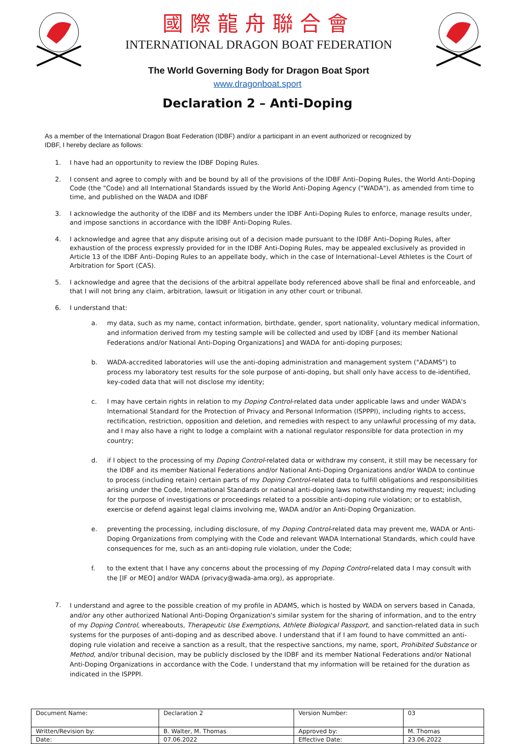國際龍舟聯合會
INTERNATIONAL DRAGON BOAT FEDERATION
The World Governing Body for Dragon Boat Sport
www.dragonboat.sport
Declaration 2 – Anti-Doping
As a member of the International Dragon Boat Federation (IDBF) and/or a participant in an event authorized or recognized by IDBF, I hereby declare as follows:
1. I have had an opportunity to review the IDBF Doping Rules.
2. I consent and agree to comply with and be bound by all of the provisions of the IDBF Anti–Doping Rules, the World Anti-Doping Code (the "Code) and all International Standards issued by the World Anti-Doping Agency ("WADA"), as amended from time to time, and published on the WADA and IDBF
3. I acknowledge the authority of the IDBF and its Members under the IDBF Anti-Doping Rules to enforce, manage results under, and impose sanctions in accordance with the IDBF Anti-Doping Rules.
4. I acknowledge and agree that any dispute arising out of a decision made pursuant to the IDBF Anti–Doping Rules, after exhaustion of the process expressly provided for in the IDBF Anti-Doping Rules, may be appealed exclusively as provided in Article 13 of the IDBF Anti–Doping Rules to an appellate body, which in the case of International–Level Athletes is the Court of Arbitration for Sport (CAS).
5. I acknowledge and agree that the decisions of the arbitral appellate body referenced above shall be final and enforceable, and that I will not bring any claim, arbitration, lawsuit or litigation in any other court or tribunal.
6. I understand that:
a. my data, such as my name, contact information, birthdate, gender, sport nationality, voluntary medical information, and information derived from my testing sample will be collected and used by IDBF [and its member National Federations and/or National Anti-Doping Organizations] and WADA for anti-doping purposes;
b. WADA-accredited laboratories will use the anti-doping administration and management system ("ADAMS") to process my laboratory test results for the sole purpose of anti-doping, but shall only have access to de-identified, key-coded data that will not disclose my identity;
c. I may have certain rights in relation to my Doping Control-related data under applicable laws and under WADA's International Standard for the Protection of Privacy and Personal Information (ISPPPI), including rights to access, rectification, restriction, opposition and deletion, and remedies with respect to any unlawful processing of my data, and I may also have a right to lodge a complaint with a national regulator responsible for data protection in my country;
d. if I object to the processing of my Doping Control-related data or withdraw my consent, it still may be necessary for the IDBF and its member National Federations and/or National Anti-Doping Organizations and/or WADA to continue to process (including retain) certain parts of my Doping Control-related data to fulfill obligations and responsibilities arising under the Code, International Standards or national anti-doping laws notwithstanding my request; including for the purpose of investigations or proceedings related to a possible anti-doping rule violation; or to establish, exercise or defend against legal claims involving me, WADA and/or an Anti-Doping Organization.
e. preventing the processing, including disclosure, of my Doping Control-related data may prevent me, WADA or Anti-Doping Organizations from complying with the Code and relevant WADA International Standards, which could have consequences for me, such as an anti-doping rule violation, under the Code;
f. to the extent that I have any concerns about the processing of my Doping Control-related data I may consult with the [IF or MEO] and/or WADA (privacy@wada-ama.org), as appropriate.
7. I understand and agree to the possible creation of my profile in ADAMS, which is hosted by WADA on servers based in Canada, and/or any other authorized National Anti-Doping Organization's similar system for the sharing of information, and to the entry of my Doping Control, whereabouts, Therapeutic Use Exemptions, Athlete Biological Passport, and sanction-related data in such systems for the purposes of anti-doping and as described above. I understand that if I am found to have committed an anti-doping rule violation and receive a sanction as a result, that the respective sanctions, my name, sport, Prohibited Substance or Method, and/or tribunal decision, may be publicly disclosed by the IDBF and its member National Federations and/or National Anti-Doping Organizations in accordance with the Code. I understand that my information will be retained for the duration as indicated in the ISPPPI.
| Document Name: | Declaration 2 | Version Number: | 03 |
| Written/Revision by: | B. Walter, M. Thomas | Approved by: | M. Thomas |
| Date: | 07.06.2022 | Effective Date: | 23.06.2022 |